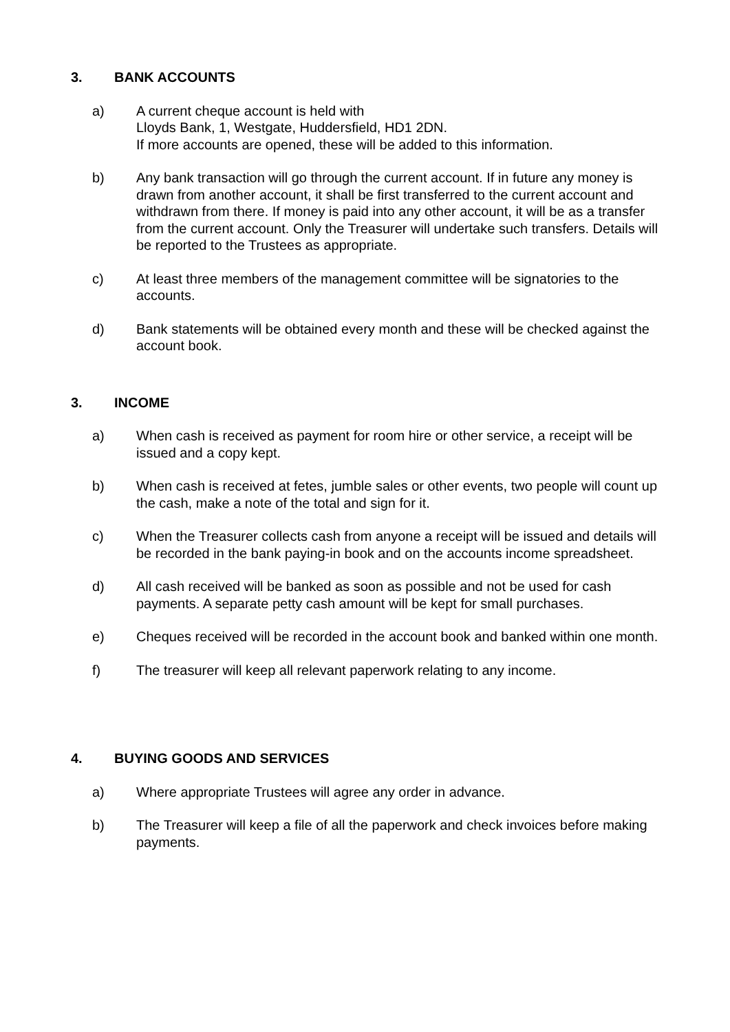3. BANK ACCOUNTS
a) A current cheque account is held with
Lloyds Bank, 1, Westgate, Huddersfield, HD1 2DN.
If more accounts are opened, these will be added to this information.
b) Any bank transaction will go through the current account. If in future any money is drawn from another account, it shall be first transferred to the current account and withdrawn from there. If money is paid into any other account, it will be as a transfer from the current account. Only the Treasurer will undertake such transfers. Details will be reported to the Trustees as appropriate.
c) At least three members of the management committee will be signatories to the accounts.
d) Bank statements will be obtained every month and these will be checked against the account book.
3. INCOME
a) When cash is received as payment for room hire or other service, a receipt will be issued and a copy kept.
b) When cash is received at fetes, jumble sales or other events, two people will count up the cash, make a note of the total and sign for it.
c) When the Treasurer collects cash from anyone a receipt will be issued and details will be recorded in the bank paying-in book and on the accounts income spreadsheet.
d) All cash received will be banked as soon as possible and not be used for cash payments. A separate petty cash amount will be kept for small purchases.
e) Cheques received will be recorded in the account book and banked within one month.
f) The treasurer will keep all relevant paperwork relating to any income.
4. BUYING GOODS AND SERVICES
a) Where appropriate Trustees will agree any order in advance.
b) The Treasurer will keep a file of all the paperwork and check invoices before making payments.